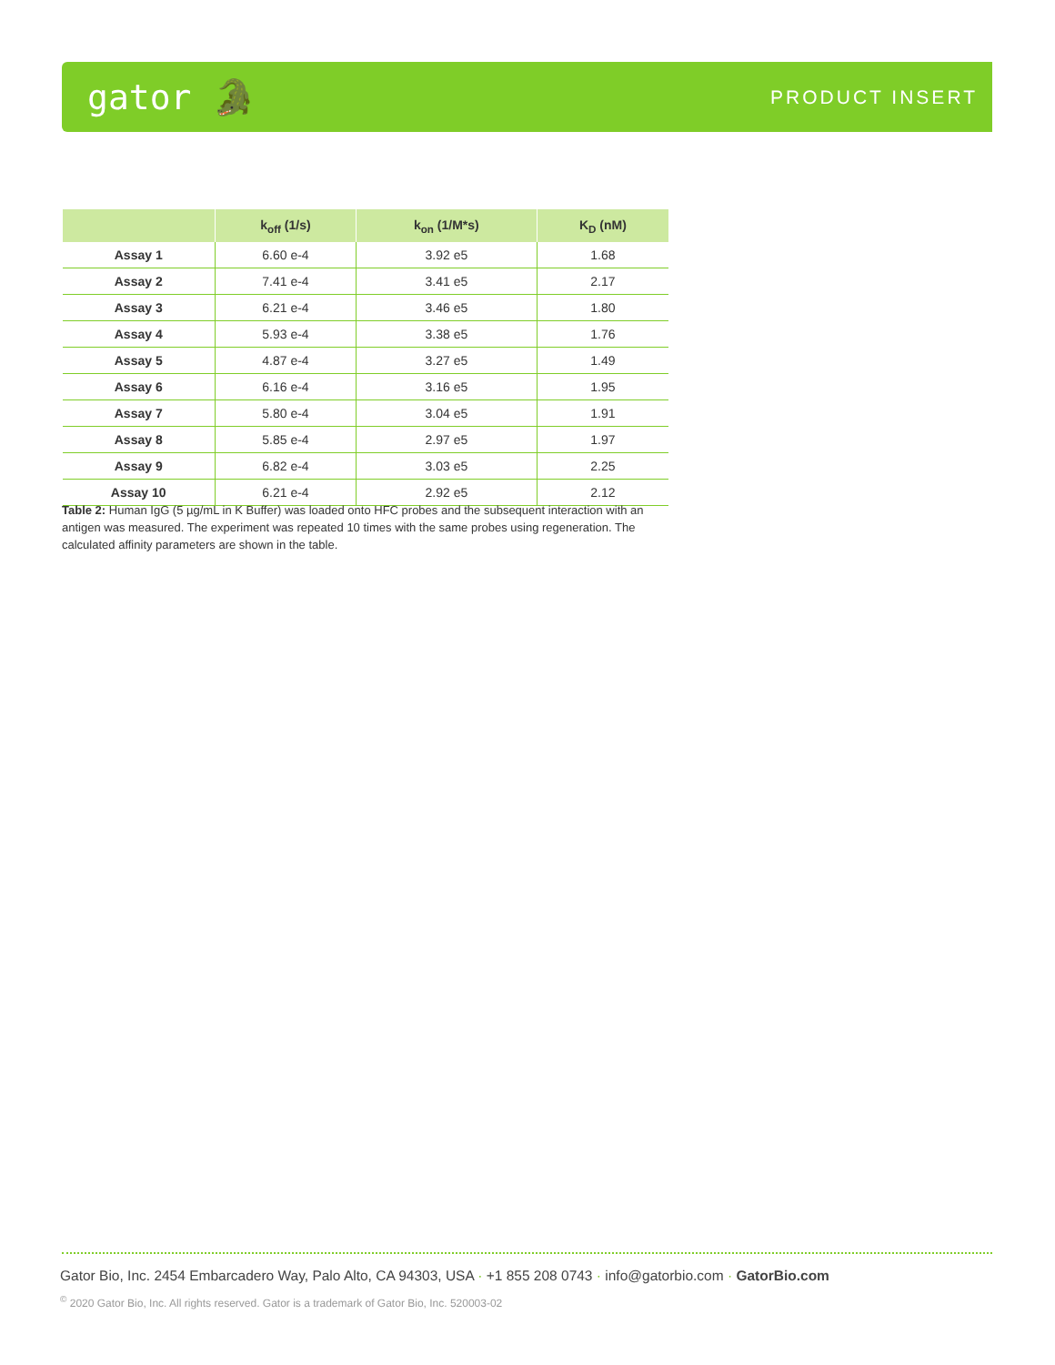gator 🐊
PRODUCT INSERT
| | k<sub>off</sub> (1/s) | k<sub>on</sub> (1/M*s) | K<sub>D</sub> (nM) |
| --- | --- | --- | --- |
| Assay 1 | 6.60 e-4 | 3.92 e5 | 1.68 |
| Assay 2 | 7.41 e-4 | 3.41 e5 | 2.17 |
| Assay 3 | 6.21 e-4 | 3.46 e5 | 1.80 |
| Assay 4 | 5.93 e-4 | 3.38 e5 | 1.76 |
| Assay 5 | 4.87 e-4 | 3.27 e5 | 1.49 |
| Assay 6 | 6.16 e-4 | 3.16 e5 | 1.95 |
| Assay 7 | 5.80 e-4 | 3.04 e5 | 1.91 |
| Assay 8 | 5.85 e-4 | 2.97 e5 | 1.97 |
| Assay 9 | 6.82 e-4 | 3.03 e5 | 2.25 |
| Assay 10 | 6.21 e-4 | 2.92 e5 | 2.12 |
Table 2: Human IgG (5 µg/mL in K Buffer) was loaded onto HFC probes and the subsequent interaction with an antigen was measured. The experiment was repeated 10 times with the same probes using regeneration. The calculated affinity parameters are shown in the table.
Gator Bio, Inc. 2454 Embarcadero Way, Palo Alto, CA 94303, USA · +1 855 208 0743 · info@gatorbio.com · GatorBio.com
<sup>©</sup> 2020 Gator Bio, Inc. All rights reserved. Gator is a trademark of Gator Bio, Inc. 520003-02